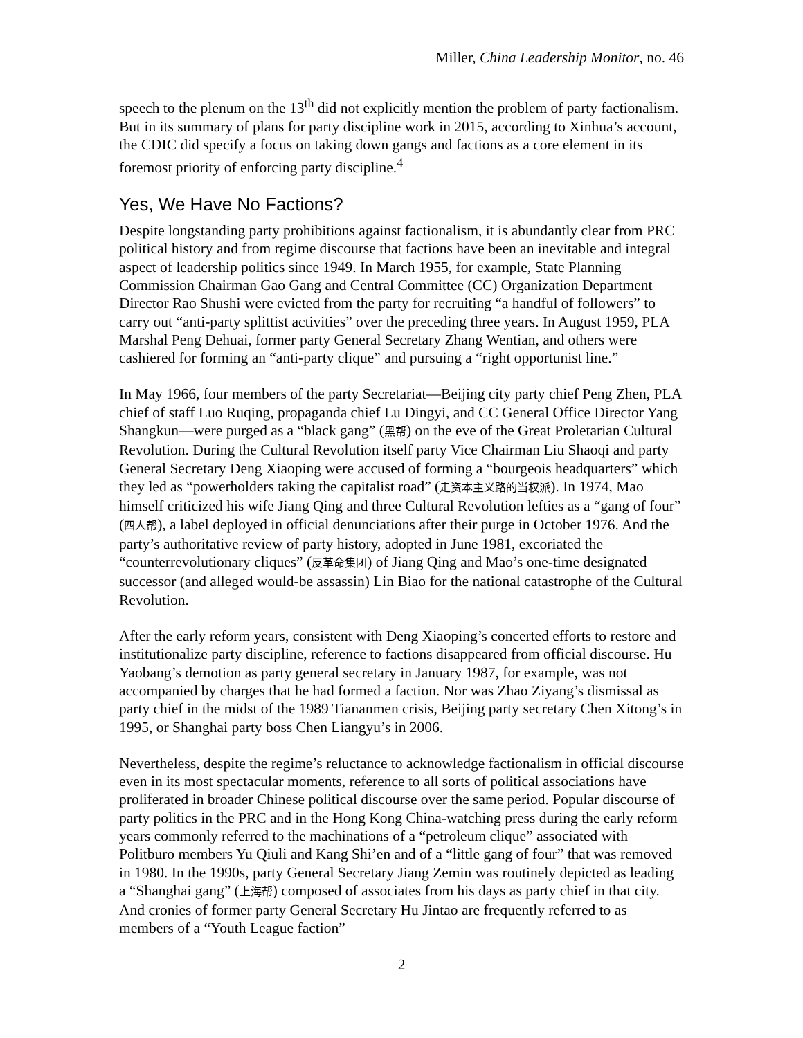Miller, China Leadership Monitor, no. 46
speech to the plenum on the 13<sup>th</sup> did not explicitly mention the problem of party factionalism. But in its summary of plans for party discipline work in 2015, according to Xinhua’s account, the CDIC did specify a focus on taking down gangs and factions as a core element in its foremost priority of enforcing party discipline.<sup>4</sup>
Yes, We Have No Factions?
Despite longstanding party prohibitions against factionalism, it is abundantly clear from PRC political history and from regime discourse that factions have been an inevitable and integral aspect of leadership politics since 1949. In March 1955, for example, State Planning Commission Chairman Gao Gang and Central Committee (CC) Organization Department Director Rao Shushi were evicted from the party for recruiting “a handful of followers” to carry out “anti-party splittist activities” over the preceding three years. In August 1959, PLA Marshal Peng Dehuai, former party General Secretary Zhang Wentian, and others were cashiered for forming an “anti-party clique” and pursuing a “right opportunist line.”
In May 1966, four members of the party Secretariat—Beijing city party chief Peng Zhen, PLA chief of staff Luo Ruqing, propaganda chief Lu Dingyi, and CC General Office Director Yang Shangkun—were purged as a “black gang” (黑帮) on the eve of the Great Proletarian Cultural Revolution. During the Cultural Revolution itself party Vice Chairman Liu Shaoqi and party General Secretary Deng Xiaoping were accused of forming a “bourgeois headquarters” which they led as “powerholders taking the capitalist road” (走资本主义路的当权派). In 1974, Mao himself criticized his wife Jiang Qing and three Cultural Revolution lefties as a “gang of four” (四人帮), a label deployed in official denunciations after their purge in October 1976. And the party’s authoritative review of party history, adopted in June 1981, excoriated the “counterrevolutionary cliques” (反革命集团) of Jiang Qing and Mao’s one-time designated successor (and alleged would-be assassin) Lin Biao for the national catastrophe of the Cultural Revolution.
After the early reform years, consistent with Deng Xiaoping’s concerted efforts to restore and institutionalize party discipline, reference to factions disappeared from official discourse. Hu Yaobang’s demotion as party general secretary in January 1987, for example, was not accompanied by charges that he had formed a faction. Nor was Zhao Ziyang’s dismissal as party chief in the midst of the 1989 Tiananmen crisis, Beijing party secretary Chen Xitong’s in 1995, or Shanghai party boss Chen Liangyu’s in 2006.
Nevertheless, despite the regime’s reluctance to acknowledge factionalism in official discourse even in its most spectacular moments, reference to all sorts of political associations have proliferated in broader Chinese political discourse over the same period. Popular discourse of party politics in the PRC and in the Hong Kong China-watching press during the early reform years commonly referred to the machinations of a “petroleum clique” associated with Politburo members Yu Qiuli and Kang Shi’en and of a “little gang of four” that was removed in 1980. In the 1990s, party General Secretary Jiang Zemin was routinely depicted as leading a “Shanghai gang” (上海帮) composed of associates from his days as party chief in that city. And cronies of former party General Secretary Hu Jintao are frequently referred to as members of a “Youth League faction”
2